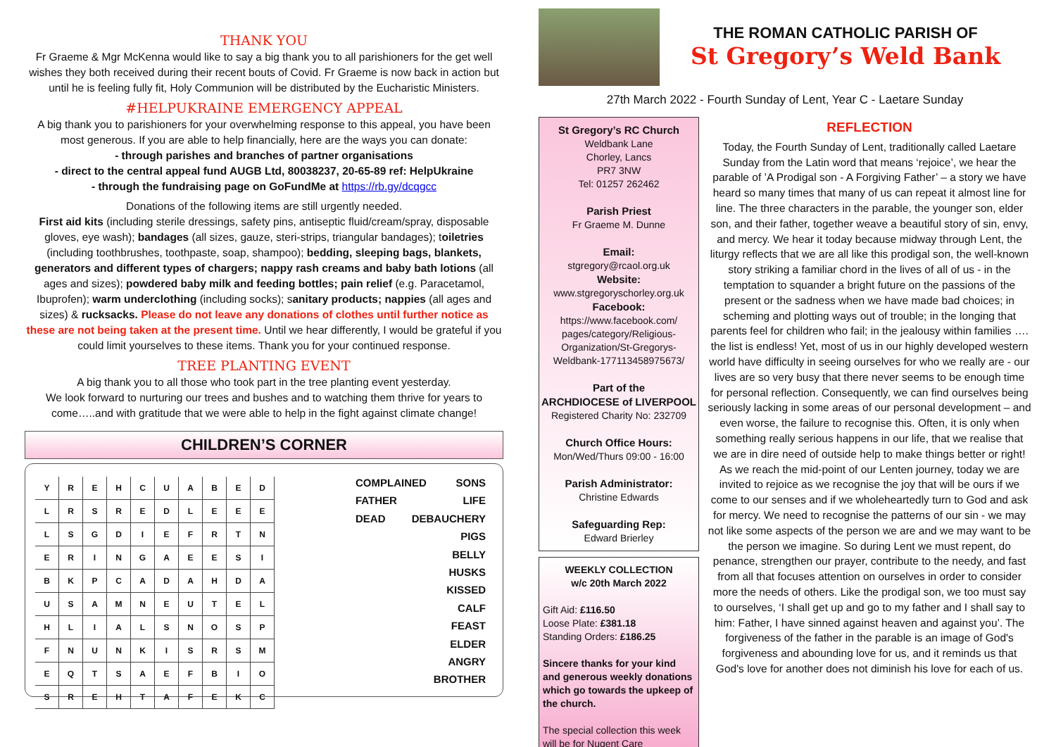THANK YOU
Fr Graeme & Mgr McKenna would like to say a big thank you to all parishioners for the get well wishes they both received during their recent bouts of Covid. Fr Graeme is now back in action but until he is feeling fully fit, Holy Communion will be distributed by the Eucharistic Ministers.
#HELPUKRAINE EMERGENCY APPEAL
A big thank you to parishioners for your overwhelming response to this appeal, you have been most generous. If you are able to help financially, here are the ways you can donate:
- through parishes and branches of partner organisations
- direct to the central appeal fund AUGB Ltd, 80038237, 20-65-89 ref: HelpUkraine
- through the fundraising page on GoFundMe at https://rb.gy/dcqgcc
Donations of the following items are still urgently needed.
First aid kits (including sterile dressings, safety pins, antiseptic fluid/cream/spray, disposable gloves, eye wash); bandages (all sizes, gauze, steri-strips, triangular bandages); toiletries (including toothbrushes, toothpaste, soap, shampoo); bedding, sleeping bags, blankets, generators and different types of chargers; nappy rash creams and baby bath lotions (all ages and sizes); powdered baby milk and feeding bottles; pain relief (e.g. Paracetamol, Ibuprofen); warm underclothing (including socks); sanitary products; nappies (all ages and sizes) & rucksacks. Please do not leave any donations of clothes until further notice as these are not being taken at the present time. Until we hear differently, I would be grateful if you could limit yourselves to these items. Thank you for your continued response.
TREE PLANTING EVENT
A big thank you to all those who took part in the tree planting event yesterday.
We look forward to nurturing our trees and bushes and to watching them thrive for years to come…..and with gratitude that we were able to help in the fight against climate change!
CHILDREN’S CORNER
| Y | R | E | H | C | U | A | B | E | D |
| L | R | S | R | E | D | L | E | E | E |
| L | S | G | D | I | E | F | R | T | N |
| E | R | I | N | G | A | E | E | S | I |
| B | K | P | C | A | D | A | H | D | A |
| U | S | A | M | N | E | U | T | E | L |
| H | L | I | A | L | S | N | O | S | P |
| F | N | U | N | K | I | S | R | S | M |
| E | Q | T | S | A | E | F | B | I | O |
| S | R | E | H | T | A | F | E | K | C |
COMPLAINED SONS
FATHER LIFE
DEAD DEBAUCHERY
PIGS
BELLY
HUSKS
KISSED
CALF
FEAST
ELDER
ANGRY
BROTHER
THE ROMAN CATHOLIC PARISH OF
St Gregory’s Weld Bank
27th March 2022 - Fourth Sunday of Lent, Year C - Laetare Sunday
St Gregory’s RC Church
Weldbank Lane
Chorley, Lancs
PR7 3NW
Tel: 01257 262462
Parish Priest
Fr Graeme M. Dunne
Email:
stgregory@rcaol.org.uk
Website:
www.stgregoryschorley.org.uk
Facebook:
https://www.facebook.com/ pages/category/Religious-Organization/St-Gregorys-Weldbank-177113458975673/
Part of the
ARCHDIOCESE of LIVERPOOL
Registered Charity No: 232709
Church Office Hours:
Mon/Wed/Thurs 09:00 - 16:00
Parish Administrator:
Christine Edwards
Safeguarding Rep:
Edward Brierley
WEEKLY COLLECTION
w/c 20th March 2022
Gift Aid: £116.50
Loose Plate: £381.18
Standing Orders: £186.25
Sincere thanks for your kind and generous weekly donations which go towards the upkeep of the church.
The special collection this week will be for Nugent Care
REFLECTION
Today, the Fourth Sunday of Lent, traditionally called Laetare Sunday from the Latin word that means ‘rejoice’, we hear the parable of ’A Prodigal son - A Forgiving Father’ – a story we have heard so many times that many of us can repeat it almost line for line. The three characters in the parable, the younger son, elder son, and their father, together weave a beautiful story of sin, envy, and mercy. We hear it today because midway through Lent, the liturgy reflects that we are all like this prodigal son, the well-known story striking a familiar chord in the lives of all of us - in the temptation to squander a bright future on the passions of the present or the sadness when we have made bad choices; in scheming and plotting ways out of trouble; in the longing that parents feel for children who fail; in the jealousy within families …. the list is endless! Yet, most of us in our highly developed western world have difficulty in seeing ourselves for who we really are - our lives are so very busy that there never seems to be enough time for personal reflection. Consequently, we can find ourselves being seriously lacking in some areas of our personal development – and even worse, the failure to recognise this. Often, it is only when something really serious happens in our life, that we realise that we are in dire need of outside help to make things better or right! As we reach the mid-point of our Lenten journey, today we are invited to rejoice as we recognise the joy that will be ours if we come to our senses and if we wholeheartedly turn to God and ask for mercy. We need to recognise the patterns of our sin - we may not like some aspects of the person we are and we may want to be the person we imagine. So during Lent we must repent, do penance, strengthen our prayer, contribute to the needy, and fast from all that focuses attention on ourselves in order to consider more the needs of others. Like the prodigal son, we too must say to ourselves, ‘I shall get up and go to my father and I shall say to him: Father, I have sinned against heaven and against you’. The forgiveness of the father in the parable is an image of God's forgiveness and abounding love for us, and it reminds us that God's love for another does not diminish his love for each of us.